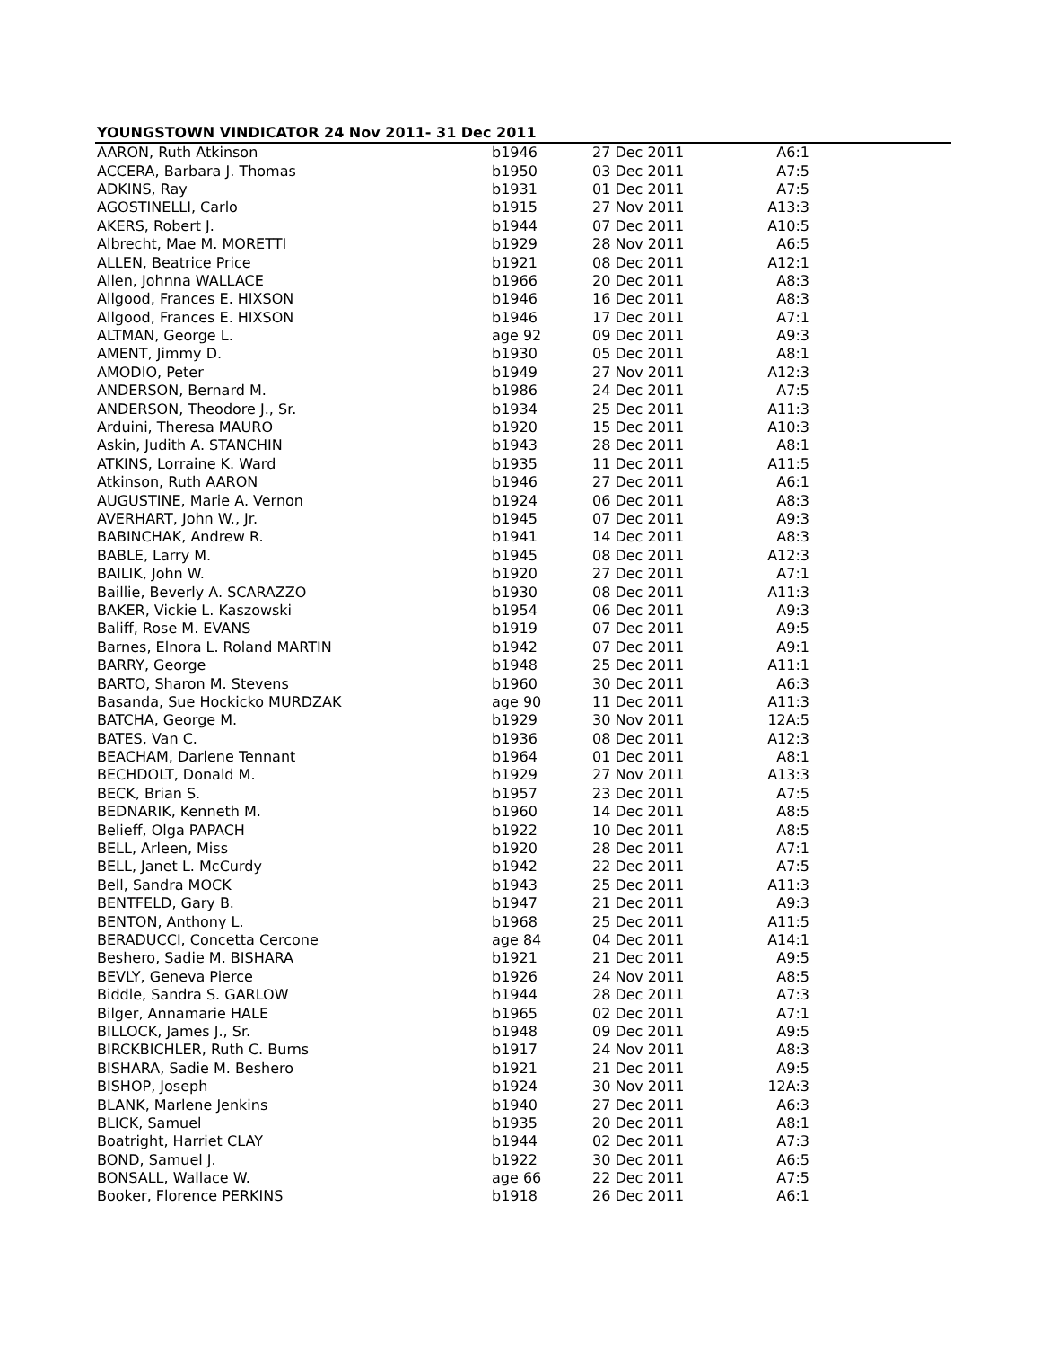YOUNGSTOWN VINDICATOR 24 Nov 2011- 31 Dec 2011
| AARON, Ruth Atkinson | b1946 | 27 Dec 2011 | A6:1 | |
| ACCERA, Barbara J. Thomas | b1950 | 03 Dec 2011 | A7:5 | |
| ADKINS, Ray | b1931 | 01 Dec 2011 | A7:5 | |
| AGOSTINELLI, Carlo | b1915 | 27 Nov 2011 | A13:3 | |
| AKERS, Robert J. | b1944 | 07 Dec 2011 | A10:5 | |
| Albrecht, Mae M. MORETTI | b1929 | 28 Nov 2011 | A6:5 | |
| ALLEN, Beatrice Price | b1921 | 08 Dec 2011 | A12:1 | |
| Allen, Johnna WALLACE | b1966 | 20 Dec 2011 | A8:3 | |
| Allgood, Frances E. HIXSON | b1946 | 16 Dec 2011 | A8:3 | |
| Allgood, Frances E. HIXSON | b1946 | 17 Dec 2011 | A7:1 | |
| ALTMAN, George L. | age 92 | 09 Dec 2011 | A9:3 | |
| AMENT, Jimmy D. | b1930 | 05 Dec 2011 | A8:1 | |
| AMODIO, Peter | b1949 | 27 Nov 2011 | A12:3 | |
| ANDERSON, Bernard M. | b1986 | 24 Dec 2011 | A7:5 | |
| ANDERSON, Theodore J., Sr. | b1934 | 25 Dec 2011 | A11:3 | |
| Arduini, Theresa MAURO | b1920 | 15 Dec 2011 | A10:3 | |
| Askin, Judith A. STANCHIN | b1943 | 28 Dec 2011 | A8:1 | |
| ATKINS, Lorraine K. Ward | b1935 | 11 Dec 2011 | A11:5 | |
| Atkinson, Ruth AARON | b1946 | 27 Dec 2011 | A6:1 | |
| AUGUSTINE, Marie A. Vernon | b1924 | 06 Dec 2011 | A8:3 | |
| AVERHART, John W., Jr. | b1945 | 07 Dec 2011 | A9:3 | |
| BABINCHAK, Andrew R. | b1941 | 14 Dec 2011 | A8:3 | |
| BABLE, Larry M. | b1945 | 08 Dec 2011 | A12:3 | |
| BAILIK, John W. | b1920 | 27 Dec 2011 | A7:1 | |
| Baillie, Beverly A. SCARAZZO | b1930 | 08 Dec 2011 | A11:3 | |
| BAKER, Vickie L. Kaszowski | b1954 | 06 Dec 2011 | A9:3 | |
| Baliff, Rose M. EVANS | b1919 | 07 Dec 2011 | A9:5 | |
| Barnes, Elnora L. Roland MARTIN | b1942 | 07 Dec 2011 | A9:1 | |
| BARRY, George | b1948 | 25 Dec 2011 | A11:1 | |
| BARTO, Sharon M. Stevens | b1960 | 30 Dec 2011 | A6:3 | |
| Basanda, Sue Hockicko MURDZAK | age 90 | 11 Dec 2011 | A11:3 | |
| BATCHA, George M. | b1929 | 30 Nov 2011 | 12A:5 | |
| BATES, Van C. | b1936 | 08 Dec 2011 | A12:3 | |
| BEACHAM, Darlene Tennant | b1964 | 01 Dec 2011 | A8:1 | |
| BECHDOLT, Donald M. | b1929 | 27 Nov 2011 | A13:3 | |
| BECK, Brian S. | b1957 | 23 Dec 2011 | A7:5 | |
| BEDNARIK, Kenneth M. | b1960 | 14 Dec 2011 | A8:5 | |
| Belieff, Olga PAPACH | b1922 | 10 Dec 2011 | A8:5 | |
| BELL, Arleen, Miss | b1920 | 28 Dec 2011 | A7:1 | |
| BELL, Janet L. McCurdy | b1942 | 22 Dec 2011 | A7:5 | |
| Bell, Sandra MOCK | b1943 | 25 Dec 2011 | A11:3 | |
| BENTFELD, Gary B. | b1947 | 21 Dec 2011 | A9:3 | |
| BENTON, Anthony L. | b1968 | 25 Dec 2011 | A11:5 | |
| BERADUCCI, Concetta Cercone | age 84 | 04 Dec 2011 | A14:1 | |
| Beshero, Sadie M. BISHARA | b1921 | 21 Dec 2011 | A9:5 | |
| BEVLY, Geneva Pierce | b1926 | 24 Nov 2011 | A8:5 | |
| Biddle, Sandra S. GARLOW | b1944 | 28 Dec 2011 | A7:3 | |
| Bilger, Annamarie HALE | b1965 | 02 Dec 2011 | A7:1 | |
| BILLOCK, James J., Sr. | b1948 | 09 Dec 2011 | A9:5 | |
| BIRCKBICHLER, Ruth C. Burns | b1917 | 24 Nov 2011 | A8:3 | |
| BISHARA, Sadie M. Beshero | b1921 | 21 Dec 2011 | A9:5 | |
| BISHOP, Joseph | b1924 | 30 Nov 2011 | 12A:3 | |
| BLANK, Marlene Jenkins | b1940 | 27 Dec 2011 | A6:3 | |
| BLICK, Samuel | b1935 | 20 Dec 2011 | A8:1 | |
| Boatright, Harriet CLAY | b1944 | 02 Dec 2011 | A7:3 | |
| BOND, Samuel J. | b1922 | 30 Dec 2011 | A6:5 | |
| BONSALL, Wallace W. | age 66 | 22 Dec 2011 | A7:5 | |
| Booker, Florence PERKINS | b1918 | 26 Dec 2011 | A6:1 | |